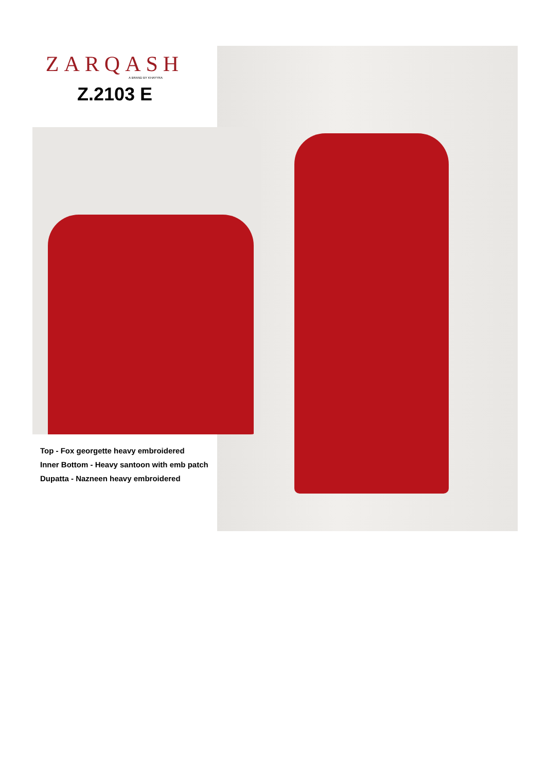ZARQASH
A BRAND BY KHAYYRA
Z.2103 E
Top - Fox georgette heavy embroidered
Inner Bottom - Heavy santoon with emb patch
Dupatta - Nazneen heavy embroidered